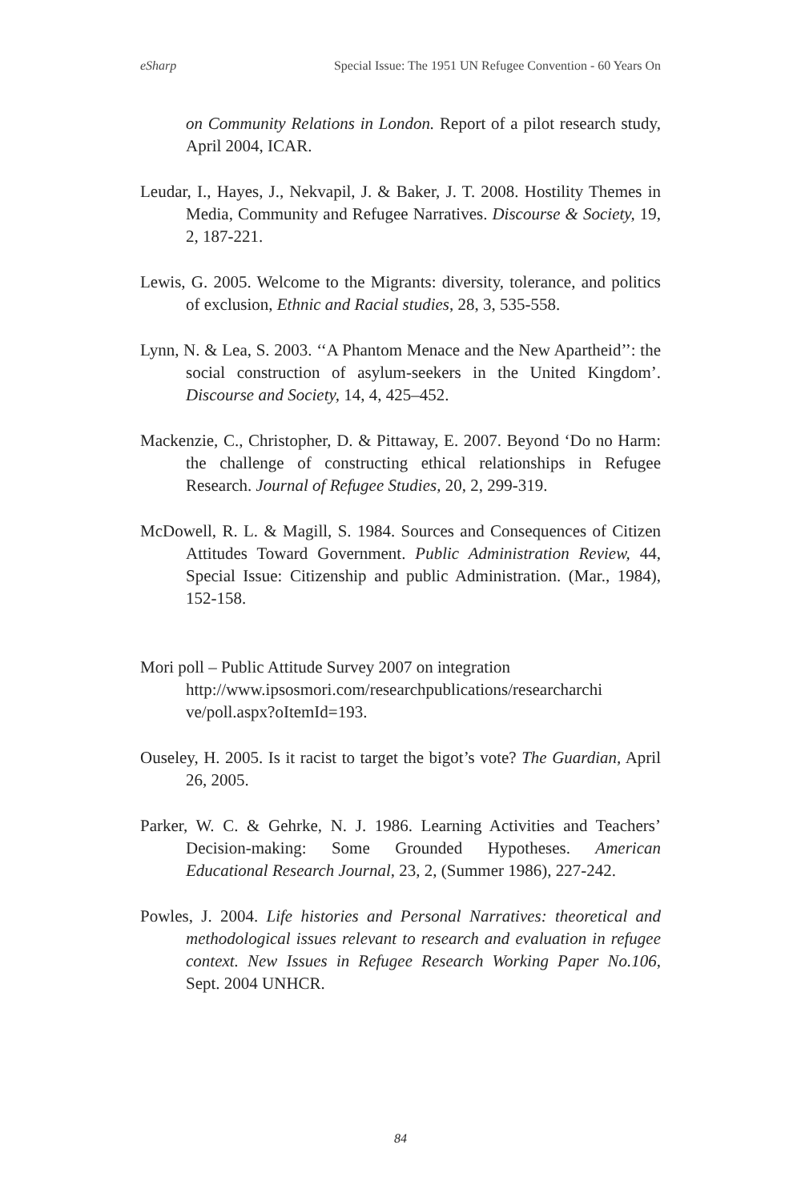eSharp Special Issue: The 1951 UN Refugee Convention - 60 Years On
on Community Relations in London. Report of a pilot research study, April 2004, ICAR.
Leudar, I., Hayes, J., Nekvapil, J. & Baker, J. T. 2008. Hostility Themes in Media, Community and Refugee Narratives. Discourse & Society, 19, 2, 187-221.
Lewis, G. 2005. Welcome to the Migrants: diversity, tolerance, and politics of exclusion, Ethnic and Racial studies, 28, 3, 535-558.
Lynn, N. & Lea, S. 2003. ‘‘A Phantom Menace and the New Apartheid’’: the social construction of asylum-seekers in the United Kingdom’. Discourse and Society, 14, 4, 425–452.
Mackenzie, C., Christopher, D. & Pittaway, E. 2007. Beyond ‘Do no Harm: the challenge of constructing ethical relationships in Refugee Research. Journal of Refugee Studies, 20, 2, 299-319.
McDowell, R. L. & Magill, S. 1984. Sources and Consequences of Citizen Attitudes Toward Government. Public Administration Review, 44, Special Issue: Citizenship and public Administration. (Mar., 1984), 152-158.
Mori poll – Public Attitude Survey 2007 on integration
http://www.ipsosmori.com/researchpublications/researcharchi ve/poll.aspx?oItemId=193.
Ouseley, H. 2005. Is it racist to target the bigot’s vote? The Guardian, April 26, 2005.
Parker, W. C. & Gehrke, N. J. 1986. Learning Activities and Teachers’ Decision-making: Some Grounded Hypotheses. American Educational Research Journal, 23, 2, (Summer 1986), 227-242.
Powles, J. 2004. Life histories and Personal Narratives: theoretical and methodological issues relevant to research and evaluation in refugee context. New Issues in Refugee Research Working Paper No.106, Sept. 2004 UNHCR.
84